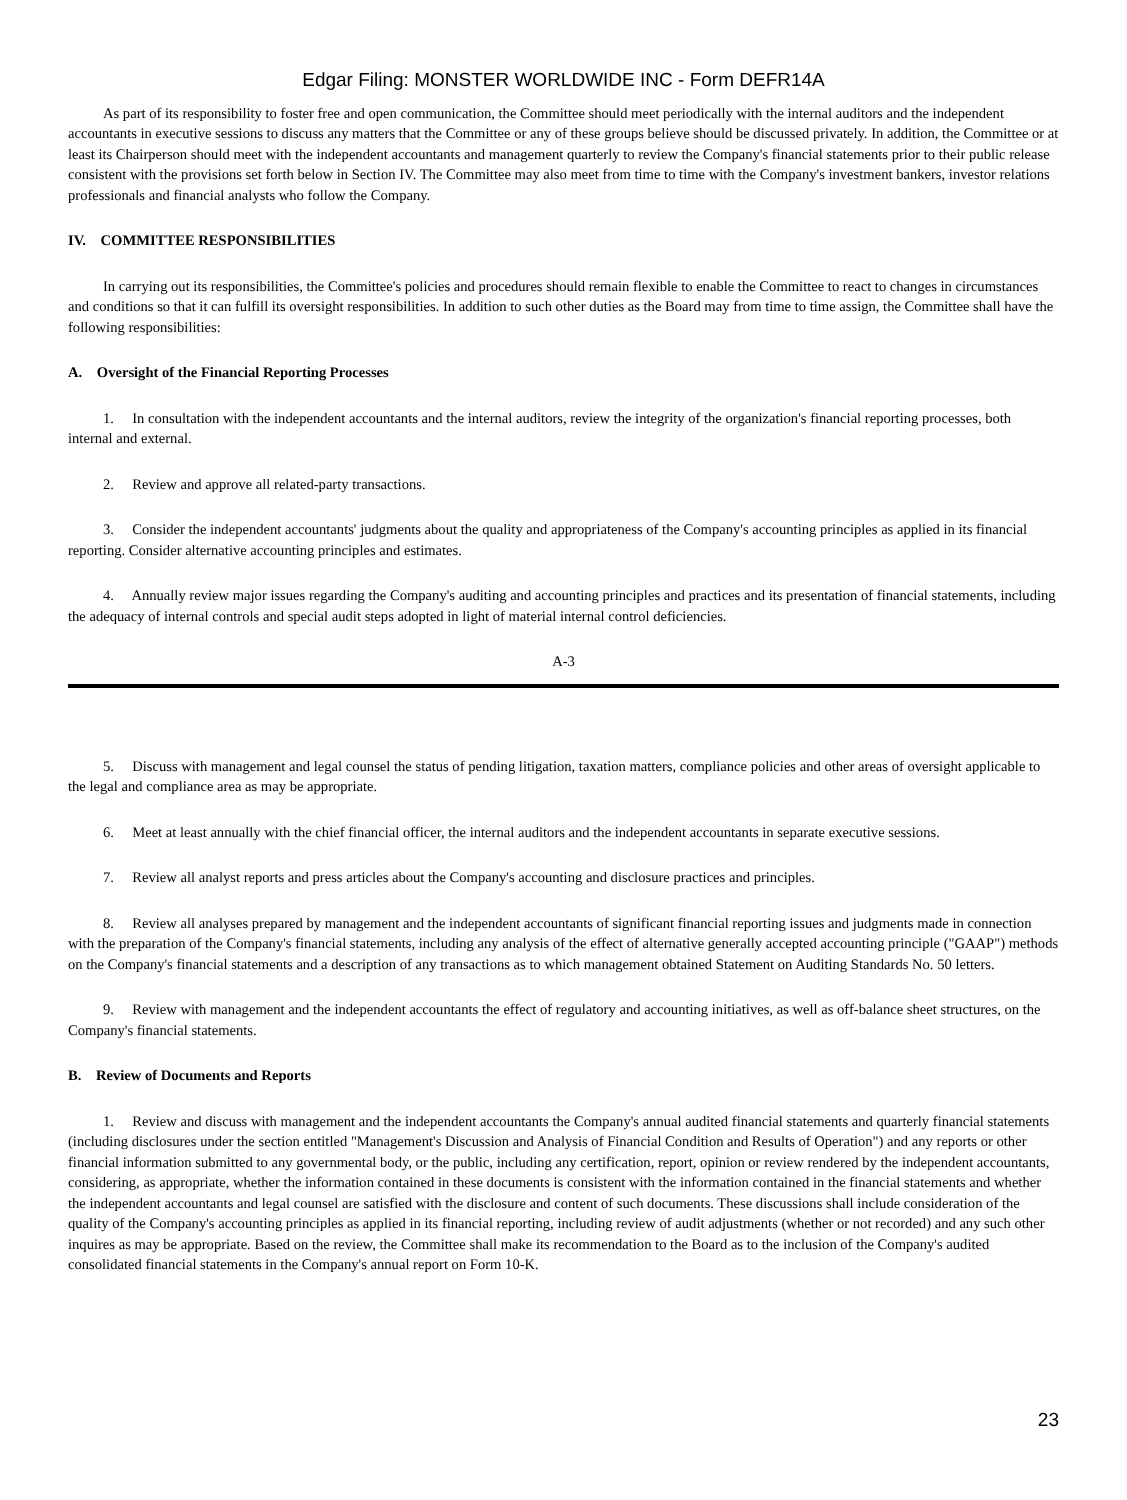Edgar Filing: MONSTER WORLDWIDE INC - Form DEFR14A
As part of its responsibility to foster free and open communication, the Committee should meet periodically with the internal auditors and the independent accountants in executive sessions to discuss any matters that the Committee or any of these groups believe should be discussed privately. In addition, the Committee or at least its Chairperson should meet with the independent accountants and management quarterly to review the Company's financial statements prior to their public release consistent with the provisions set forth below in Section IV. The Committee may also meet from time to time with the Company's investment bankers, investor relations professionals and financial analysts who follow the Company.
IV. COMMITTEE RESPONSIBILITIES
In carrying out its responsibilities, the Committee's policies and procedures should remain flexible to enable the Committee to react to changes in circumstances and conditions so that it can fulfill its oversight responsibilities. In addition to such other duties as the Board may from time to time assign, the Committee shall have the following responsibilities:
A. Oversight of the Financial Reporting Processes
1. In consultation with the independent accountants and the internal auditors, review the integrity of the organization's financial reporting processes, both internal and external.
2. Review and approve all related-party transactions.
3. Consider the independent accountants' judgments about the quality and appropriateness of the Company's accounting principles as applied in its financial reporting. Consider alternative accounting principles and estimates.
4. Annually review major issues regarding the Company's auditing and accounting principles and practices and its presentation of financial statements, including the adequacy of internal controls and special audit steps adopted in light of material internal control deficiencies.
A-3
5. Discuss with management and legal counsel the status of pending litigation, taxation matters, compliance policies and other areas of oversight applicable to the legal and compliance area as may be appropriate.
6. Meet at least annually with the chief financial officer, the internal auditors and the independent accountants in separate executive sessions.
7. Review all analyst reports and press articles about the Company's accounting and disclosure practices and principles.
8. Review all analyses prepared by management and the independent accountants of significant financial reporting issues and judgments made in connection with the preparation of the Company's financial statements, including any analysis of the effect of alternative generally accepted accounting principle ("GAAP") methods on the Company's financial statements and a description of any transactions as to which management obtained Statement on Auditing Standards No. 50 letters.
9. Review with management and the independent accountants the effect of regulatory and accounting initiatives, as well as off-balance sheet structures, on the Company's financial statements.
B. Review of Documents and Reports
1. Review and discuss with management and the independent accountants the Company's annual audited financial statements and quarterly financial statements (including disclosures under the section entitled "Management's Discussion and Analysis of Financial Condition and Results of Operation") and any reports or other financial information submitted to any governmental body, or the public, including any certification, report, opinion or review rendered by the independent accountants, considering, as appropriate, whether the information contained in these documents is consistent with the information contained in the financial statements and whether the independent accountants and legal counsel are satisfied with the disclosure and content of such documents. These discussions shall include consideration of the quality of the Company's accounting principles as applied in its financial reporting, including review of audit adjustments (whether or not recorded) and any such other inquires as may be appropriate. Based on the review, the Committee shall make its recommendation to the Board as to the inclusion of the Company's audited consolidated financial statements in the Company's annual report on Form 10-K.
23